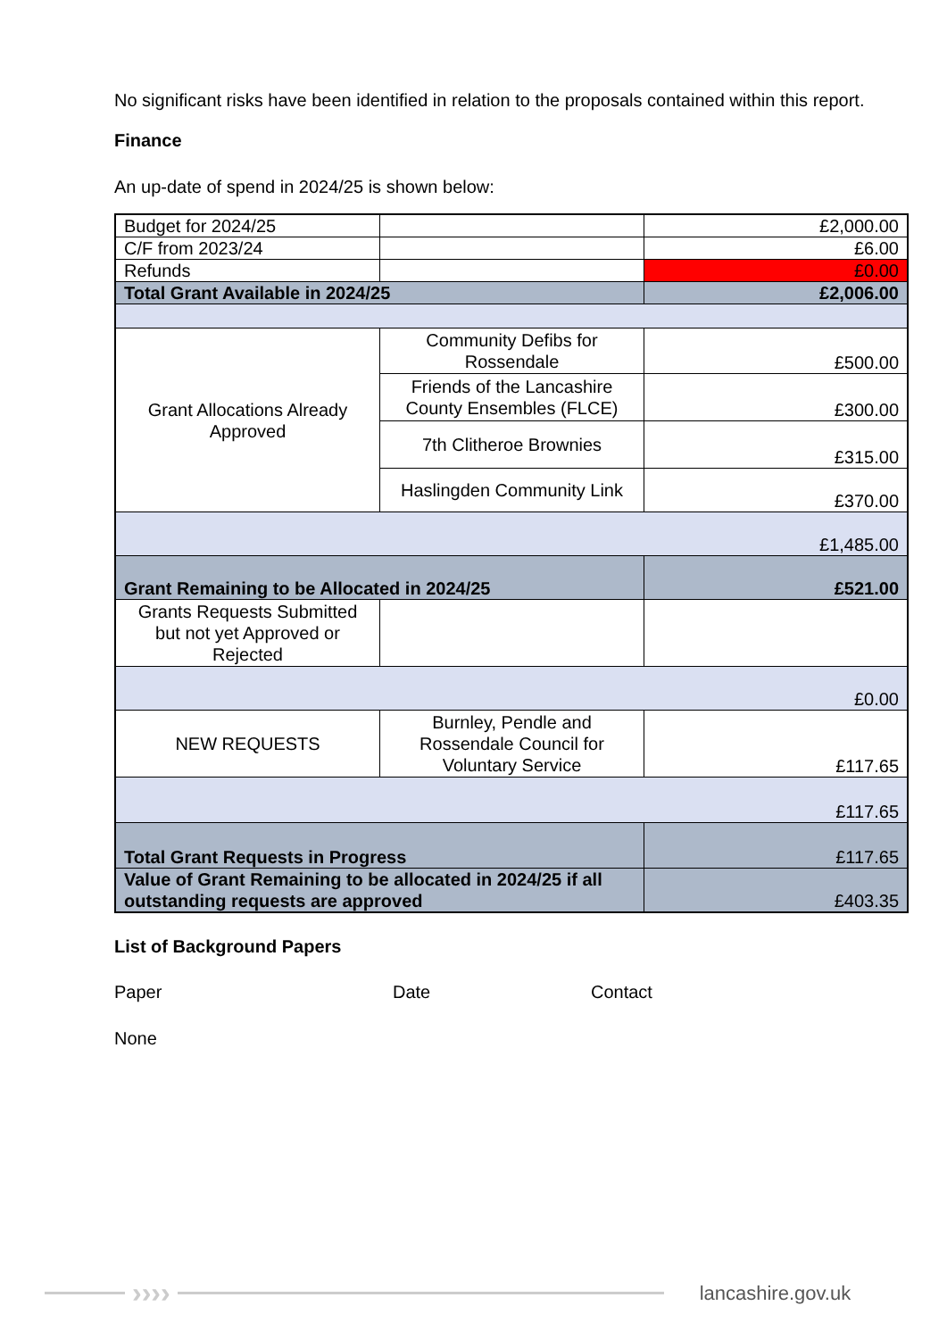No significant risks have been identified in relation to the proposals contained within this report.
Finance
An up-date of spend in 2024/25 is shown below:
| Budget for 2024/25 | | £2,000.00 |
| C/F from 2023/24 | | £6.00 |
| Refunds | | £0.00 |
| Total Grant Available in 2024/25 | | £2,006.00 |
| Grant Allocations Already Approved | Community Defibs for Rossendale | £500.00 |
| | Friends of the Lancashire County Ensembles (FLCE) | £300.00 |
| | 7th Clitheroe Brownies | £315.00 |
| | Haslingden Community Link | £370.00 |
| £1,485.00 | | |
| Grant Remaining to be Allocated in 2024/25 | | £521.00 |
| Grants Requests Submitted but not yet Approved or Rejected | | |
| £0.00 | | |
| NEW REQUESTS | Burnley, Pendle and Rossendale Council for Voluntary Service | £117.65 |
| £117.65 | | |
| Total Grant Requests in Progress | | £117.65 |
| Value of Grant Remaining to be allocated in 2024/25 if all outstanding requests are approved | | £403.35 |
List of Background Papers
Paper Date Contact
None
››››
lancashire.gov.uk